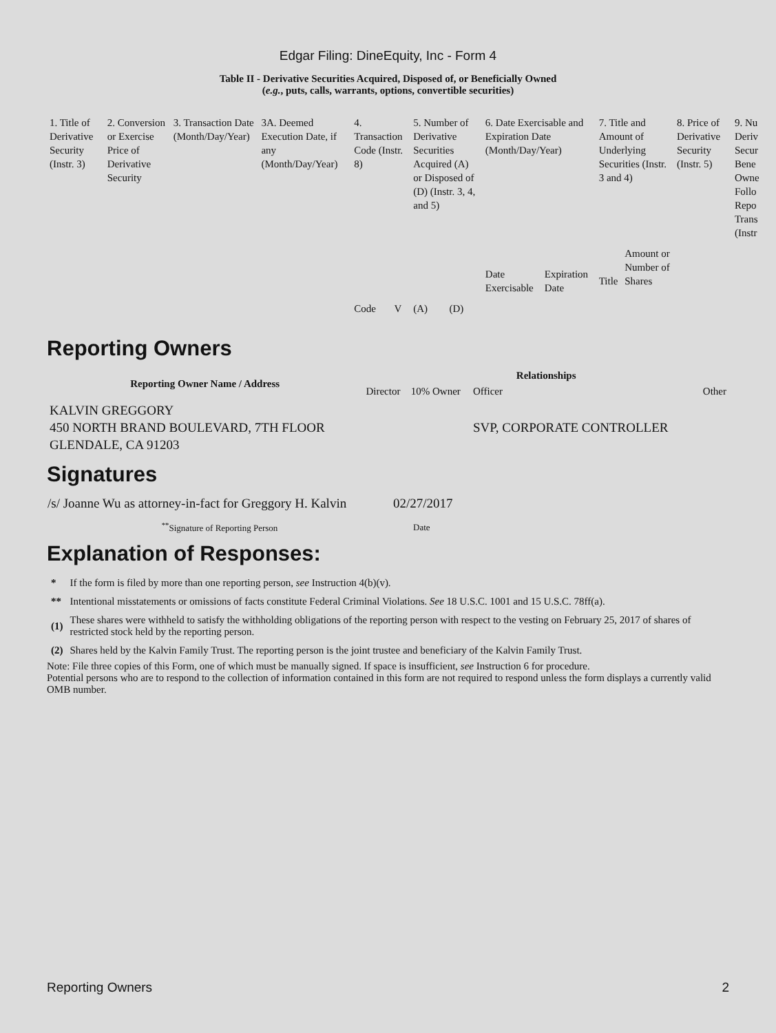Edgar Filing: DineEquity, Inc - Form 4
Table II - Derivative Securities Acquired, Disposed of, or Beneficially Owned
(e.g., puts, calls, warrants, options, convertible securities)
| 1. Title of Derivative Security (Instr. 3) | 2. Conversion or Exercise Price of Derivative Security | 3. Transaction Date (Month/Day/Year) | 3A. Deemed Execution Date, if any (Month/Day/Year) | 4. Transaction Code (Instr. 8) | | 5. Number of Derivative Securities Acquired (A) or Disposed of (D) (Instr. 3, 4, and 5) | | 6. Date Exercisable and Expiration Date (Month/Day/Year) | | 7. Title and Amount of Underlying Securities (Instr. 3 and 4) | | 8. Price of Derivative Security (Instr. 5) | 9. Nu Deriv Secur Bene Owne Follo Repo Trans (Instr |
| | | | | Code | V | (A) | (D) | Date Exercisable | Expiration Date | Title | Amount or Number of Shares | | |
Reporting Owners
| Reporting Owner Name / Address | Relationships | | | |
| --- | --- | --- | --- | --- |
| | Director | 10% Owner | Officer | Other |
| KALVIN GREGGORY 450 NORTH BRAND BOULEVARD, 7TH FLOOR GLENDALE, CA 91203 | | | SVP, CORPORATE CONTROLLER | |
Signatures
| /s/ Joanne Wu as attorney-in-fact for Greggory H. Kalvin | 02/27/2017 |
| <sup>**</sup> Signature of Reporting Person | Date |
Explanation of Responses:
| * | If the form is filed by more than one reporting person, see Instruction 4(b)(v). |
| ** | Intentional misstatements or omissions of facts constitute Federal Criminal Violations. See 18 U.S.C. 1001 and 15 U.S.C. 78ff(a). |
| (1) | These shares were withheld to satisfy the withholding obligations of the reporting person with respect to the vesting on February 25, 2017 of shares of restricted stock held by the reporting person. |
| (2) | Shares held by the Kalvin Family Trust. The reporting person is the joint trustee and beneficiary of the Kalvin Family Trust. |
Note: File three copies of this Form, one of which must be manually signed. If space is insufficient, see Instruction 6 for procedure.
Potential persons who are to respond to the collection of information contained in this form are not required to respond unless the form displays a currently valid OMB number.
Reporting Owners 2